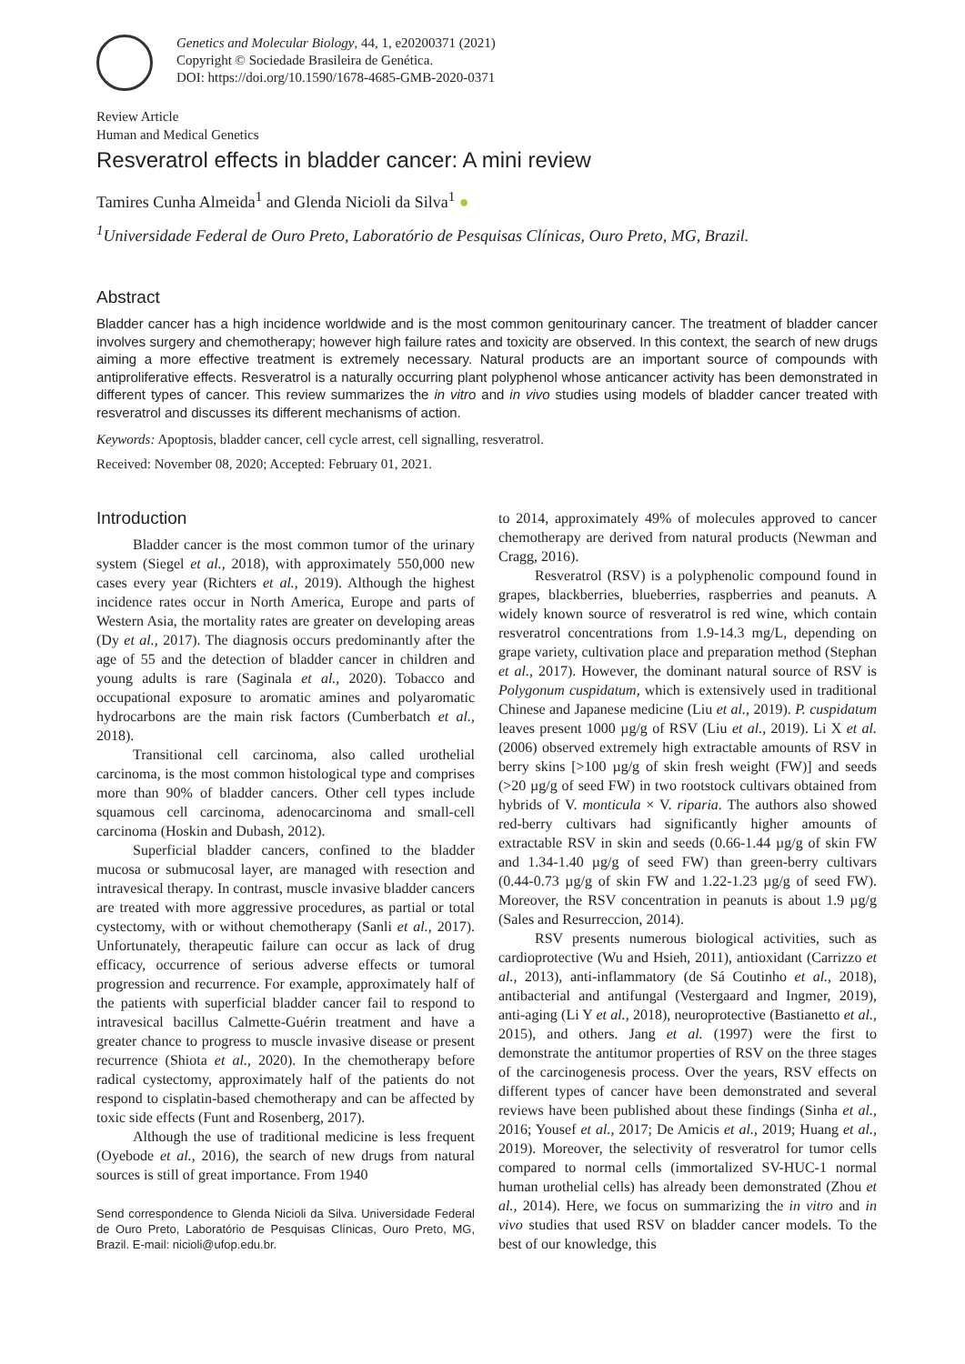Genetics and Molecular Biology, 44, 1, e20200371 (2021)
Copyright © Sociedade Brasileira de Genética.
DOI: https://doi.org/10.1590/1678-4685-GMB-2020-0371
Review Article
Human and Medical Genetics
Resveratrol effects in bladder cancer: A mini review
Tamires Cunha Almeida<sup>1</sup> and Glenda Nicioli da Silva<sup>1</sup> ●
<sup>1</sup> Universidade Federal de Ouro Preto, Laboratório de Pesquisas Clínicas, Ouro Preto, MG, Brazil.
Abstract
Bladder cancer has a high incidence worldwide and is the most common genitourinary cancer. The treatment of bladder cancer involves surgery and chemotherapy; however high failure rates and toxicity are observed. In this context, the search of new drugs aiming a more effective treatment is extremely necessary. Natural products are an important source of compounds with antiproliferative effects. Resveratrol is a naturally occurring plant polyphenol whose anticancer activity has been demonstrated in different types of cancer. This review summarizes the in vitro and in vivo studies using models of bladder cancer treated with resveratrol and discusses its different mechanisms of action.
Keywords: Apoptosis, bladder cancer, cell cycle arrest, cell signalling, resveratrol.
Received: November 08, 2020; Accepted: February 01, 2021.
Introduction
Bladder cancer is the most common tumor of the urinary system (Siegel et al., 2018), with approximately 550,000 new cases every year (Richters et al., 2019). Although the highest incidence rates occur in North America, Europe and parts of Western Asia, the mortality rates are greater on developing areas (Dy et al., 2017). The diagnosis occurs predominantly after the age of 55 and the detection of bladder cancer in children and young adults is rare (Saginala et al., 2020). Tobacco and occupational exposure to aromatic amines and polyaromatic hydrocarbons are the main risk factors (Cumberbatch et al., 2018).
Transitional cell carcinoma, also called urothelial carcinoma, is the most common histological type and comprises more than 90% of bladder cancers. Other cell types include squamous cell carcinoma, adenocarcinoma and small-cell carcinoma (Hoskin and Dubash, 2012).
Superficial bladder cancers, confined to the bladder mucosa or submucosal layer, are managed with resection and intravesical therapy. In contrast, muscle invasive bladder cancers are treated with more aggressive procedures, as partial or total cystectomy, with or without chemotherapy (Sanli et al., 2017). Unfortunately, therapeutic failure can occur as lack of drug efficacy, occurrence of serious adverse effects or tumoral progression and recurrence. For example, approximately half of the patients with superficial bladder cancer fail to respond to intravesical bacillus Calmette-Guérin treatment and have a greater chance to progress to muscle invasive disease or present recurrence (Shiota et al., 2020). In the chemotherapy before radical cystectomy, approximately half of the patients do not respond to cisplatin-based chemotherapy and can be affected by toxic side effects (Funt and Rosenberg, 2017).
Although the use of traditional medicine is less frequent (Oyebode et al., 2016), the search of new drugs from natural sources is still of great importance. From 1940
Send correspondence to Glenda Nicioli da Silva. Universidade Federal de Ouro Preto, Laboratório de Pesquisas Clínicas, Ouro Preto, MG, Brazil. E-mail: nicioli@ufop.edu.br.
to 2014, approximately 49% of molecules approved to cancer chemotherapy are derived from natural products (Newman and Cragg, 2016).
Resveratrol (RSV) is a polyphenolic compound found in grapes, blackberries, blueberries, raspberries and peanuts. A widely known source of resveratrol is red wine, which contain resveratrol concentrations from 1.9-14.3 mg/L, depending on grape variety, cultivation place and preparation method (Stephan et al., 2017). However, the dominant natural source of RSV is Polygonum cuspidatum, which is extensively used in traditional Chinese and Japanese medicine (Liu et al., 2019). P. cuspidatum leaves present 1000 µg/g of RSV (Liu et al., 2019). Li X et al. (2006) observed extremely high extractable amounts of RSV in berry skins [>100 µg/g of skin fresh weight (FW)] and seeds (>20 µg/g of seed FW) in two rootstock cultivars obtained from hybrids of V. monticula × V. riparia. The authors also showed red-berry cultivars had significantly higher amounts of extractable RSV in skin and seeds (0.66-1.44 µg/g of skin FW and 1.34-1.40 µg/g of seed FW) than green-berry cultivars (0.44-0.73 µg/g of skin FW and 1.22-1.23 µg/g of seed FW). Moreover, the RSV concentration in peanuts is about 1.9 µg/g (Sales and Resurreccion, 2014).
RSV presents numerous biological activities, such as cardioprotective (Wu and Hsieh, 2011), antioxidant (Carrizzo et al., 2013), anti-inflammatory (de Sá Coutinho et al., 2018), antibacterial and antifungal (Vestergaard and Ingmer, 2019), anti-aging (Li Y et al., 2018), neuroprotective (Bastianetto et al., 2015), and others. Jang et al. (1997) were the first to demonstrate the antitumor properties of RSV on the three stages of the carcinogenesis process. Over the years, RSV effects on different types of cancer have been demonstrated and several reviews have been published about these findings (Sinha et al., 2016; Yousef et al., 2017; De Amicis et al., 2019; Huang et al., 2019). Moreover, the selectivity of resveratrol for tumor cells compared to normal cells (immortalized SV-HUC-1 normal human urothelial cells) has already been demonstrated (Zhou et al., 2014). Here, we focus on summarizing the in vitro and in vivo studies that used RSV on bladder cancer models. To the best of our knowledge, this